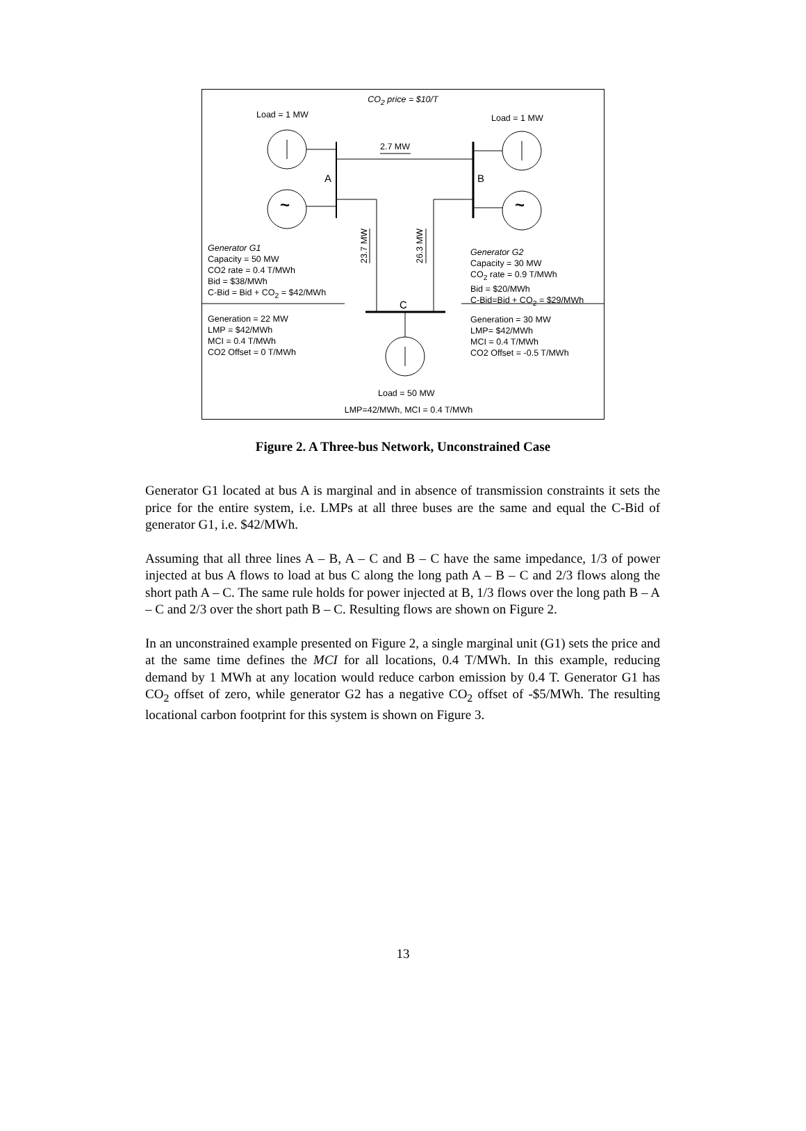CO<sub>2</sub> price = $10/T
Load = 1 MW Load = 1 MW
2.7 MW
A B
~ ~
23.7 MW
26.3 MW
Generator G1
Capacity = 50 MW
CO2 rate = 0.4 T/MWh
Bid = $38/MWh
C-Bid = Bid + CO<sub>2</sub> = $42/MWh
Generator G2
Capacity = 30 MW
CO<sub>2</sub> rate = 0.9 T/MWh
Bid = $20/MWh
C-Bid=Bid + CO<sub>2</sub> = $29/MWh
C
Generation = 22 MW
LMP = $42/MWh
MCI = 0.4 T/MWh
CO2 Offset = 0 T/MWh
Generation = 30 MW
LMP= $42/MWh
MCI = 0.4 T/MWh
CO2 Offset = -0.5 T/MWh
Load = 50 MW
LMP=42/MWh, MCI = 0.4 T/MWh
Figure 2. A Three-bus Network, Unconstrained Case
Generator G1 located at bus A is marginal and in absence of transmission constraints it sets the price for the entire system, i.e. LMPs at all three buses are the same and equal the C-Bid of generator G1, i.e. $42/MWh.
Assuming that all three lines A – B, A – C and B – C have the same impedance, 1/3 of power injected at bus A flows to load at bus C along the long path A – B – C and 2/3 flows along the short path A – C. The same rule holds for power injected at B, 1/3 flows over the long path B – A – C and 2/3 over the short path B – C. Resulting flows are shown on Figure 2.
In an unconstrained example presented on Figure 2, a single marginal unit (G1) sets the price and at the same time defines the MCI for all locations, 0.4 T/MWh. In this example, reducing demand by 1 MWh at any location would reduce carbon emission by 0.4 T. Generator G1 has CO<sub>2</sub> offset of zero, while generator G2 has a negative CO<sub>2</sub> offset of -$5/MWh. The resulting locational carbon footprint for this system is shown on Figure 3.
13